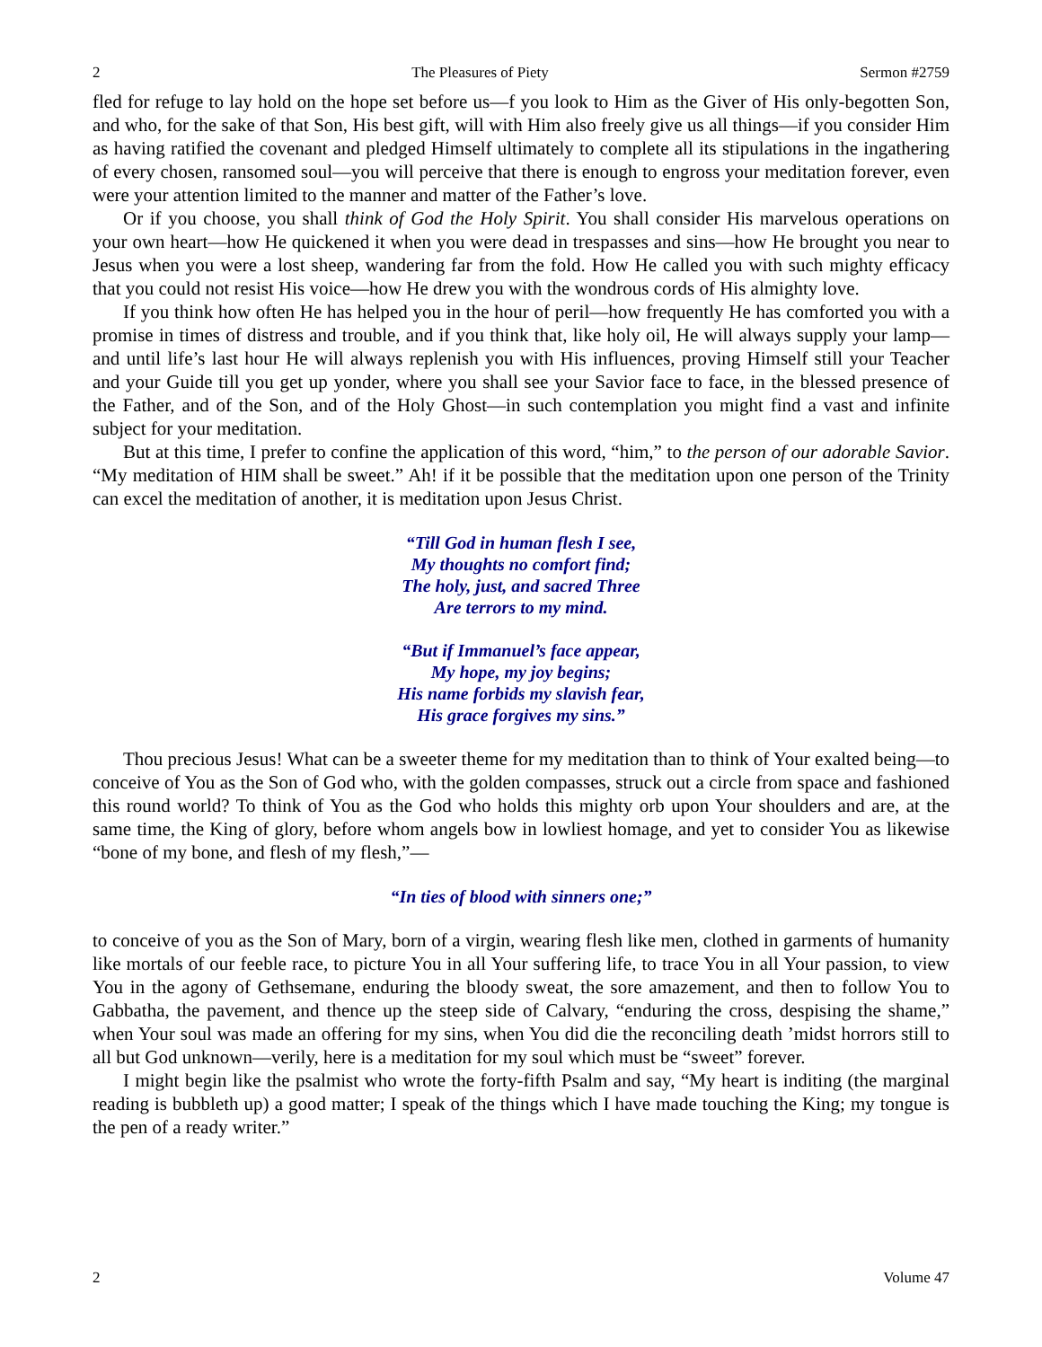2 The Pleasures of Piety Sermon #2759
fled for refuge to lay hold on the hope set before us—f you look to Him as the Giver of His only-begotten Son, and who, for the sake of that Son, His best gift, will with Him also freely give us all things—if you consider Him as having ratified the covenant and pledged Himself ultimately to complete all its stipulations in the ingathering of every chosen, ransomed soul—you will perceive that there is enough to engross your meditation forever, even were your attention limited to the manner and matter of the Father’s love.
Or if you choose, you shall think of God the Holy Spirit. You shall consider His marvelous operations on your own heart—how He quickened it when you were dead in trespasses and sins—how He brought you near to Jesus when you were a lost sheep, wandering far from the fold. How He called you with such mighty efficacy that you could not resist His voice—how He drew you with the wondrous cords of His almighty love.
If you think how often He has helped you in the hour of peril—how frequently He has comforted you with a promise in times of distress and trouble, and if you think that, like holy oil, He will always supply your lamp—and until life’s last hour He will always replenish you with His influences, proving Himself still your Teacher and your Guide till you get up yonder, where you shall see your Savior face to face, in the blessed presence of the Father, and of the Son, and of the Holy Ghost—in such contemplation you might find a vast and infinite subject for your meditation.
But at this time, I prefer to confine the application of this word, “him,” to the person of our adorable Savior. “My meditation of HIM shall be sweet.” Ah! if it be possible that the meditation upon one person of the Trinity can excel the meditation of another, it is meditation upon Jesus Christ.
“Till God in human flesh I see,
My thoughts no comfort find;
The holy, just, and sacred Three
Are terrors to my mind.
“But if Immanuel’s face appear,
My hope, my joy begins;
His name forbids my slavish fear,
His grace forgives my sins.”
Thou precious Jesus! What can be a sweeter theme for my meditation than to think of Your exalted being—to conceive of You as the Son of God who, with the golden compasses, struck out a circle from space and fashioned this round world? To think of You as the God who holds this mighty orb upon Your shoulders and are, at the same time, the King of glory, before whom angels bow in lowliest homage, and yet to consider You as likewise “bone of my bone, and flesh of my flesh,”—
“In ties of blood with sinners one;”
to conceive of you as the Son of Mary, born of a virgin, wearing flesh like men, clothed in garments of humanity like mortals of our feeble race, to picture You in all Your suffering life, to trace You in all Your passion, to view You in the agony of Gethsemane, enduring the bloody sweat, the sore amazement, and then to follow You to Gabbatha, the pavement, and thence up the steep side of Calvary, “enduring the cross, despising the shame,” when Your soul was made an offering for my sins, when You did die the reconciling death ’midst horrors still to all but God unknown—verily, here is a meditation for my soul which must be “sweet” forever.
I might begin like the psalmist who wrote the forty-fifth Psalm and say, “My heart is inditing (the marginal reading is bubbleth up) a good matter; I speak of the things which I have made touching the King; my tongue is the pen of a ready writer.”
2 Volume 47